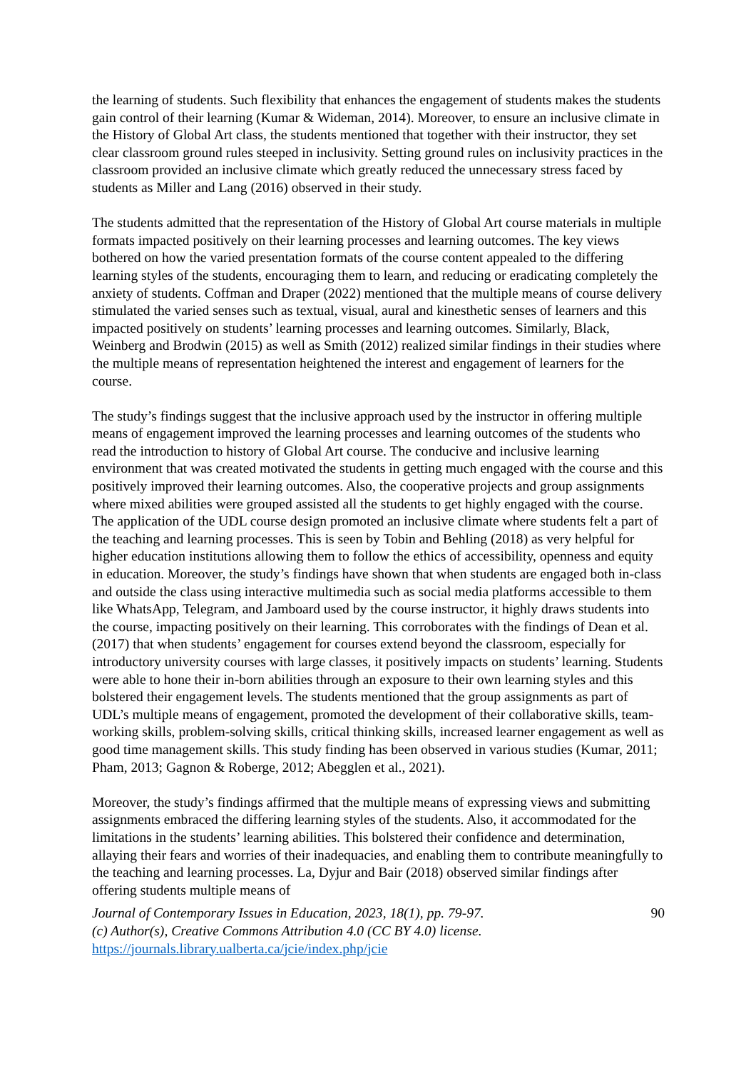the learning of students. Such flexibility that enhances the engagement of students makes the students gain control of their learning (Kumar & Wideman, 2014). Moreover, to ensure an inclusive climate in the History of Global Art class, the students mentioned that together with their instructor, they set clear classroom ground rules steeped in inclusivity. Setting ground rules on inclusivity practices in the classroom provided an inclusive climate which greatly reduced the unnecessary stress faced by students as Miller and Lang (2016) observed in their study.
The students admitted that the representation of the History of Global Art course materials in multiple formats impacted positively on their learning processes and learning outcomes. The key views bothered on how the varied presentation formats of the course content appealed to the differing learning styles of the students, encouraging them to learn, and reducing or eradicating completely the anxiety of students. Coffman and Draper (2022) mentioned that the multiple means of course delivery stimulated the varied senses such as textual, visual, aural and kinesthetic senses of learners and this impacted positively on students’ learning processes and learning outcomes. Similarly, Black, Weinberg and Brodwin (2015) as well as Smith (2012) realized similar findings in their studies where the multiple means of representation heightened the interest and engagement of learners for the course.
The study’s findings suggest that the inclusive approach used by the instructor in offering multiple means of engagement improved the learning processes and learning outcomes of the students who read the introduction to history of Global Art course. The conducive and inclusive learning environment that was created motivated the students in getting much engaged with the course and this positively improved their learning outcomes. Also, the cooperative projects and group assignments where mixed abilities were grouped assisted all the students to get highly engaged with the course. The application of the UDL course design promoted an inclusive climate where students felt a part of the teaching and learning processes. This is seen by Tobin and Behling (2018) as very helpful for higher education institutions allowing them to follow the ethics of accessibility, openness and equity in education. Moreover, the study’s findings have shown that when students are engaged both in-class and outside the class using interactive multimedia such as social media platforms accessible to them like WhatsApp, Telegram, and Jamboard used by the course instructor, it highly draws students into the course, impacting positively on their learning. This corroborates with the findings of Dean et al. (2017) that when students’ engagement for courses extend beyond the classroom, especially for introductory university courses with large classes, it positively impacts on students’ learning. Students were able to hone their in-born abilities through an exposure to their own learning styles and this bolstered their engagement levels. The students mentioned that the group assignments as part of UDL’s multiple means of engagement, promoted the development of their collaborative skills, team-working skills, problem-solving skills, critical thinking skills, increased learner engagement as well as good time management skills. This study finding has been observed in various studies (Kumar, 2011; Pham, 2013; Gagnon & Roberge, 2012; Abegglen et al., 2021).
Moreover, the study’s findings affirmed that the multiple means of expressing views and submitting assignments embraced the differing learning styles of the students. Also, it accommodated for the limitations in the students’ learning abilities. This bolstered their confidence and determination, allaying their fears and worries of their inadequacies, and enabling them to contribute meaningfully to the teaching and learning processes. La, Dyjur and Bair (2018) observed similar findings after offering students multiple means of
Journal of Contemporary Issues in Education, 2023, 18(1), pp. 79-97.
(c) Author(s), Creative Commons Attribution 4.0 (CC BY 4.0) license.
https://journals.library.ualberta.ca/jcie/index.php/jcie
90